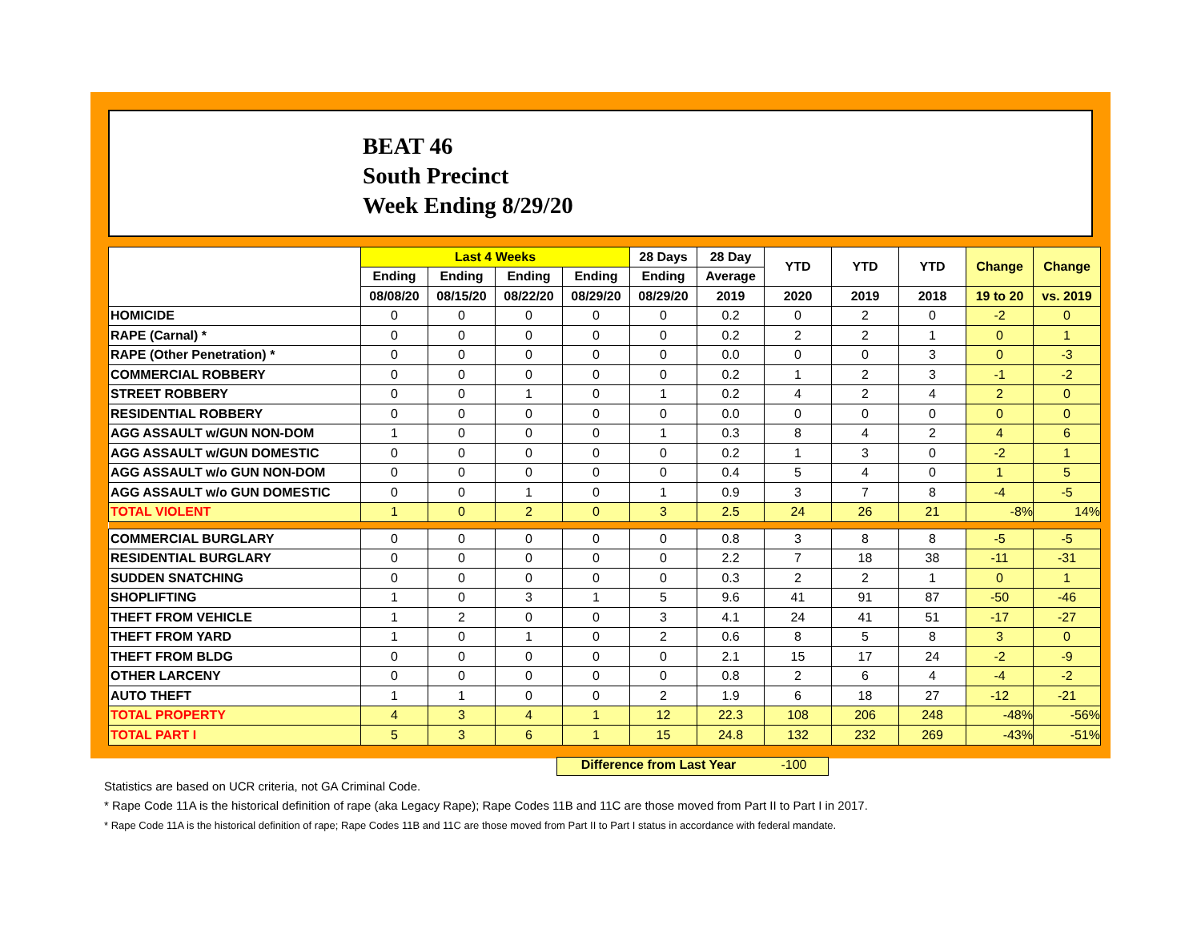BEAT 46
South Precinct
Week Ending 8/29/20
| | Last 4 Weeks | | | | 28 Days | 28 Day | YTD | YTD | YTD | Change | Change |
| --- | --- | --- | --- | --- | --- | --- | --- | --- | --- | --- | --- |
| | Ending | Ending | Ending | Ending | Ending | Average | | | | | |
| | 08/08/20 | 08/15/20 | 08/22/20 | 08/29/20 | 08/29/20 | 2019 | 2020 | 2019 | 2018 | 19 to 20 | vs. 2019 |
| HOMICIDE | 0 | 0 | 0 | 0 | 0 | 0.2 | 0 | 2 | 0 | -2 | 0 |
| RAPE (Carnal) * | 0 | 0 | 0 | 0 | 0 | 0.2 | 2 | 2 | 1 | 0 | 1 |
| RAPE (Other Penetration) * | 0 | 0 | 0 | 0 | 0 | 0.0 | 0 | 0 | 3 | 0 | -3 |
| COMMERCIAL ROBBERY | 0 | 0 | 0 | 0 | 0 | 0.2 | 1 | 2 | 3 | -1 | -2 |
| STREET ROBBERY | 0 | 0 | 1 | 0 | 1 | 0.2 | 4 | 2 | 4 | 2 | 0 |
| RESIDENTIAL ROBBERY | 0 | 0 | 0 | 0 | 0 | 0.0 | 0 | 0 | 0 | 0 | 0 |
| AGG ASSAULT w/GUN NON-DOM | 1 | 0 | 0 | 0 | 1 | 0.3 | 8 | 4 | 2 | 4 | 6 |
| AGG ASSAULT w/GUN DOMESTIC | 0 | 0 | 0 | 0 | 0 | 0.2 | 1 | 3 | 0 | -2 | 1 |
| AGG ASSAULT w/o GUN NON-DOM | 0 | 0 | 0 | 0 | 0 | 0.4 | 5 | 4 | 0 | 1 | 5 |
| AGG ASSAULT w/o GUN DOMESTIC | 0 | 0 | 1 | 0 | 1 | 0.9 | 3 | 7 | 8 | -4 | -5 |
| TOTAL VIOLENT | 1 | 0 | 2 | 0 | 3 | 2.5 | 24 | 26 | 21 | -8% | 14% |
| COMMERCIAL BURGLARY | 0 | 0 | 0 | 0 | 0 | 0.8 | 3 | 8 | 8 | -5 | -5 |
| RESIDENTIAL BURGLARY | 0 | 0 | 0 | 0 | 0 | 2.2 | 7 | 18 | 38 | -11 | -31 |
| SUDDEN SNATCHING | 0 | 0 | 0 | 0 | 0 | 0.3 | 2 | 2 | 1 | 0 | 1 |
| SHOPLIFTING | 1 | 0 | 3 | 1 | 5 | 9.6 | 41 | 91 | 87 | -50 | -46 |
| THEFT FROM VEHICLE | 1 | 2 | 0 | 0 | 3 | 4.1 | 24 | 41 | 51 | -17 | -27 |
| THEFT FROM YARD | 1 | 0 | 1 | 0 | 2 | 0.6 | 8 | 5 | 8 | 3 | 0 |
| THEFT FROM BLDG | 0 | 0 | 0 | 0 | 0 | 2.1 | 15 | 17 | 24 | -2 | -9 |
| OTHER LARCENY | 0 | 0 | 0 | 0 | 0 | 0.8 | 2 | 6 | 4 | -4 | -2 |
| AUTO THEFT | 1 | 1 | 0 | 0 | 2 | 1.9 | 6 | 18 | 27 | -12 | -21 |
| TOTAL PROPERTY | 4 | 3 | 4 | 1 | 12 | 22.3 | 108 | 206 | 248 | -48% | -56% |
| TOTAL PART I | 5 | 3 | 6 | 1 | 15 | 24.8 | 132 | 232 | 269 | -43% | -51% |
Difference from Last Year -100
Statistics are based on UCR criteria, not GA Criminal Code.
* Rape Code 11A is the historical definition of rape (aka Legacy Rape); Rape Codes 11B and 11C are those moved from Part II to Part I in 2017.
* Rape Code 11A is the historical definition of rape; Rape Codes 11B and 11C are those moved from Part II to Part I status in accordance with federal mandate.